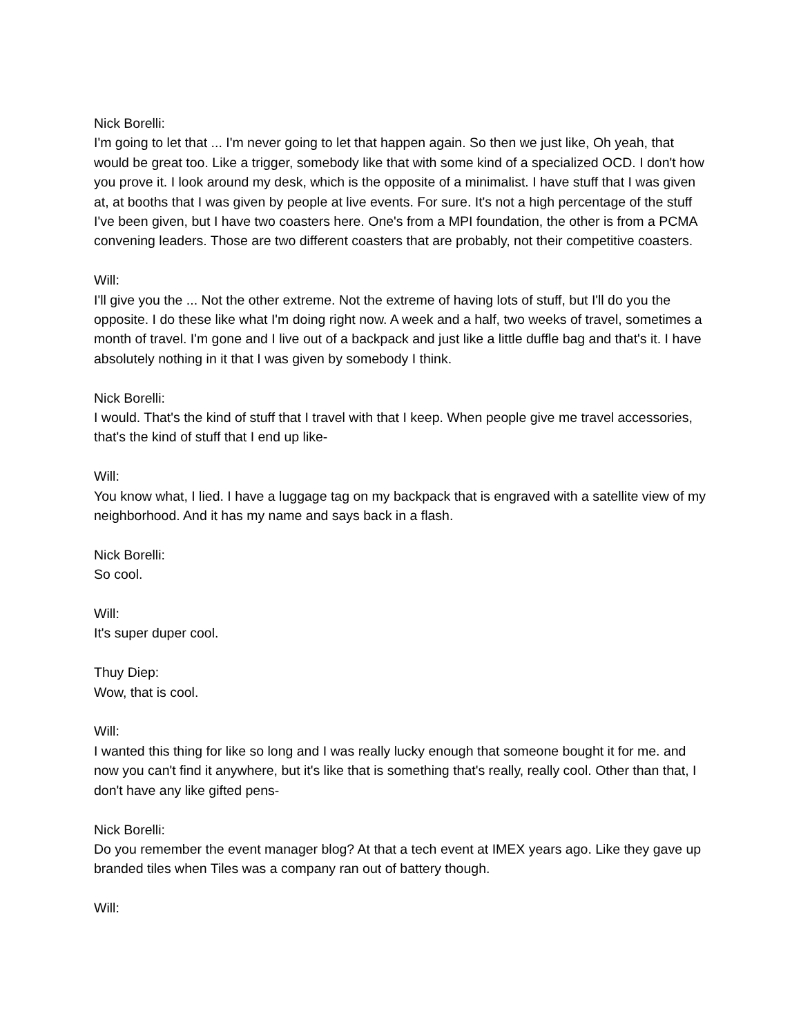Nick Borelli:
I'm going to let that ... I'm never going to let that happen again. So then we just like, Oh yeah, that would be great too. Like a trigger, somebody like that with some kind of a specialized OCD. I don't how you prove it. I look around my desk, which is the opposite of a minimalist. I have stuff that I was given at, at booths that I was given by people at live events. For sure. It's not a high percentage of the stuff I've been given, but I have two coasters here. One's from a MPI foundation, the other is from a PCMA convening leaders. Those are two different coasters that are probably, not their competitive coasters.
Will:
I'll give you the ... Not the other extreme. Not the extreme of having lots of stuff, but I'll do you the opposite. I do these like what I'm doing right now. A week and a half, two weeks of travel, sometimes a month of travel. I'm gone and I live out of a backpack and just like a little duffle bag and that's it. I have absolutely nothing in it that I was given by somebody I think.
Nick Borelli:
I would. That's the kind of stuff that I travel with that I keep. When people give me travel accessories, that's the kind of stuff that I end up like-
Will:
You know what, I lied. I have a luggage tag on my backpack that is engraved with a satellite view of my neighborhood. And it has my name and says back in a flash.
Nick Borelli:
So cool.
Will:
It's super duper cool.
Thuy Diep:
Wow, that is cool.
Will:
I wanted this thing for like so long and I was really lucky enough that someone bought it for me. and now you can't find it anywhere, but it's like that is something that's really, really cool. Other than that, I don't have any like gifted pens-
Nick Borelli:
Do you remember the event manager blog? At that a tech event at IMEX years ago. Like they gave up branded tiles when Tiles was a company ran out of battery though.
Will: